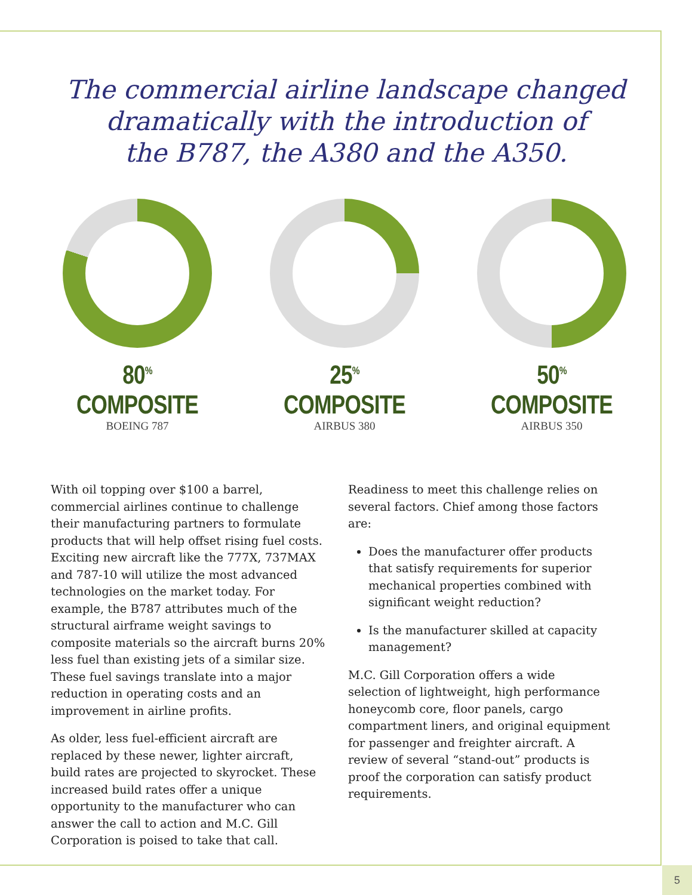The commercial airline landscape changed
dramatically with the introduction of
the B787, the A380 and the A350.
80<sup>%</sup> COMPOSITE
BOEING 787
25<sup>%</sup> COMPOSITE
AIRBUS 380
50<sup>%</sup> COMPOSITE
AIRBUS 350
With oil topping over $100 a barrel, commercial airlines continue to challenge their manufacturing partners to formulate products that will help offset rising fuel costs. Exciting new aircraft like the 777X, 737MAX and 787-10 will utilize the most advanced technologies on the market today. For example, the B787 attributes much of the structural airframe weight savings to composite materials so the aircraft burns 20% less fuel than existing jets of a similar size. These fuel savings translate into a major reduction in operating costs and an improvement in airline profits.
As older, less fuel-efficient aircraft are replaced by these newer, lighter aircraft, build rates are projected to skyrocket. These increased build rates offer a unique opportunity to the manufacturer who can answer the call to action and M.C. Gill Corporation is poised to take that call.
Readiness to meet this challenge relies on several factors. Chief among those factors are:
Does the manufacturer offer products that satisfy requirements for superior mechanical properties combined with significant weight reduction?
Is the manufacturer skilled at capacity management?
M.C. Gill Corporation offers a wide selection of lightweight, high performance honeycomb core, floor panels, cargo compartment liners, and original equipment for passenger and freighter aircraft. A review of several “stand-out” products is proof the corporation can satisfy product requirements.
5